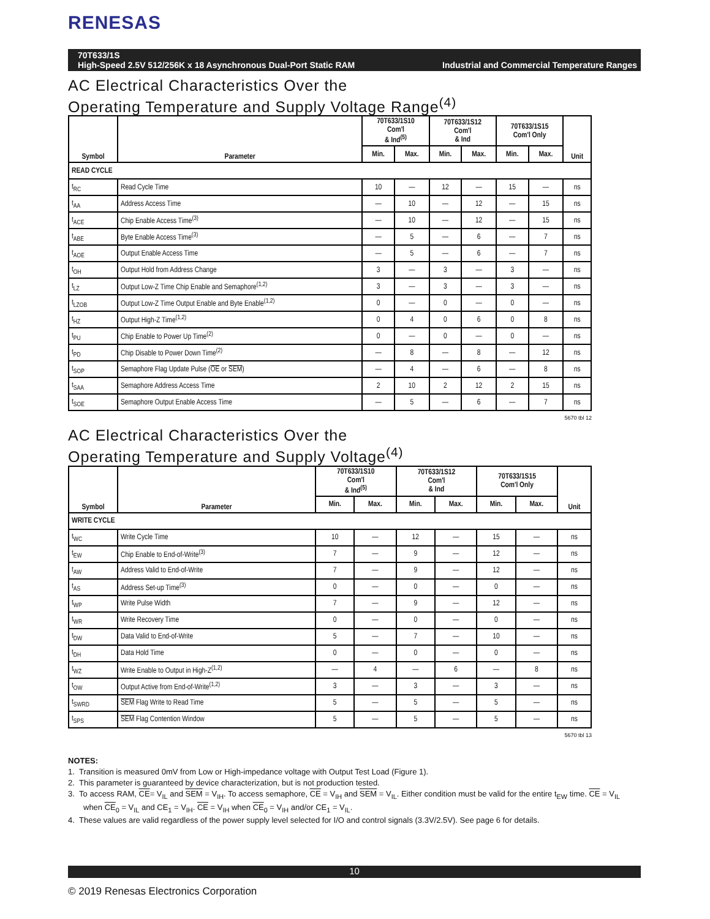RENESAS
70T633/1S
High-Speed 2.5V 512/256K x 18 Asynchronous Dual-Port Static RAM Industrial and Commercial Temperature Ranges
AC Electrical Characteristics Over the
Operating Temperature and Supply Voltage Range<sup>(4)</sup>
| Symbol | Parameter | 70T633/1S10 Com'l & Ind<sup>(5)</sup> | | 70T633/1S12 Com'l & Ind | | 70T633/1S15 Com'l Only | | Unit |
| --- | --- | --- | --- | --- | --- | --- | --- | --- |
| | | Min. | Max. | Min. | Max. | Min. | Max. | |
| READ CYCLE | | | | | | | | |
| t<sub>RC</sub> | Read Cycle Time | 10 | — | 12 | — | 15 | — | ns |
| t<sub>AA</sub> | Address Access Time | — | 10 | — | 12 | — | 15 | ns |
| t<sub>ACE</sub> | Chip Enable Access Time<sup>(3)</sup> | — | 10 | — | 12 | — | 15 | ns |
| t<sub>ABE</sub> | Byte Enable Access Time<sup>(3)</sup> | — | 5 | — | 6 | — | 7 | ns |
| t<sub>AOE</sub> | Output Enable Access Time | — | 5 | — | 6 | — | 7 | ns |
| t<sub>OH</sub> | Output Hold from Address Change | 3 | — | 3 | — | 3 | — | ns |
| t<sub>LZ</sub> | Output Low-Z Time Chip Enable and Semaphore<sup>(1,2)</sup> | 3 | — | 3 | — | 3 | — | ns |
| t<sub>LZOB</sub> | Output Low-Z Time Output Enable and Byte Enable<sup>(1,2)</sup> | 0 | — | 0 | — | 0 | — | ns |
| t<sub>HZ</sub> | Output High-Z Time<sup>(1,2)</sup> | 0 | 4 | 0 | 6 | 0 | 8 | ns |
| t<sub>PU</sub> | Chip Enable to Power Up Time<sup>(2)</sup> | 0 | — | 0 | — | 0 | — | ns |
| t<sub>PD</sub> | Chip Disable to Power Down Time<sup>(2)</sup> | — | 8 | — | 8 | — | 12 | ns |
| t<sub>SOP</sub> | Semaphore Flag Update Pulse ( OE or SEM ) | — | 4 | — | 6 | — | 8 | ns |
| t<sub>SAA</sub> | Semaphore Address Access Time | 2 | 10 | 2 | 12 | 2 | 15 | ns |
| t<sub>SOE</sub> | Semaphore Output Enable Access Time | — | 5 | — | 6 | — | 7 | ns |
5670 tbl 12
AC Electrical Characteristics Over the
Operating Temperature and Supply Voltage<sup>(4)</sup>
| Symbol | Parameter | 70T633/1S10 Com'l & Ind<sup>(5)</sup> | | 70T633/1S12 Com'l & Ind | | 70T633/1S15 Com'l Only | | Unit |
| --- | --- | --- | --- | --- | --- | --- | --- | --- |
| | | Min. | Max. | Min. | Max. | Min. | Max. | |
| WRITE CYCLE | | | | | | | | |
| t<sub>WC</sub> | Write Cycle Time | 10 | — | 12 | — | 15 | — | ns |
| t<sub>EW</sub> | Chip Enable to End-of-Write<sup>(3)</sup> | 7 | — | 9 | — | 12 | — | ns |
| t<sub>AW</sub> | Address Valid to End-of-Write | 7 | — | 9 | — | 12 | — | ns |
| t<sub>AS</sub> | Address Set-up Time<sup>(3)</sup> | 0 | — | 0 | — | 0 | — | ns |
| t<sub>WP</sub> | Write Pulse Width | 7 | — | 9 | — | 12 | — | ns |
| t<sub>WR</sub> | Write Recovery Time | 0 | — | 0 | — | 0 | — | ns |
| t<sub>DW</sub> | Data Valid to End-of-Write | 5 | — | 7 | — | 10 | — | ns |
| t<sub>DH</sub> | Data Hold Time | 0 | — | 0 | — | 0 | — | ns |
| t<sub>WZ</sub> | Write Enable to Output in High-Z<sup>(1,2)</sup> | — | 4 | — | 6 | — | 8 | ns |
| t<sub>OW</sub> | Output Active from End-of-Write<sup>(1,2)</sup> | 3 | — | 3 | — | 3 | — | ns |
| t<sub>SWRD</sub> | SEM Flag Write to Read Time | 5 | — | 5 | — | 5 | — | ns |
| t<sub>SPS</sub> | SEM Flag Contention Window | 5 | — | 5 | — | 5 | — | ns |
5670 tbl 13
NOTES:
1. Transition is measured 0mV from Low or High-impedance voltage with Output Test Load (Figure 1).
2. This parameter is guaranteed by device characterization, but is not production tested.
3. To access RAM, CE= V<sub>IL</sub> and SEM = V<sub>IH</sub>. To access semaphore, CE = V<sub>IH</sub> and SEM = V<sub>IL</sub>. Either condition must be valid for the entire t<sub>EW</sub> time. CE = V<sub>IL</sub> when CE<sub>0</sub> = V<sub>IL</sub> and CE<sub>1</sub> = V<sub>IH</sub>. CE = V<sub>IH</sub> when CE<sub>0</sub> = V<sub>IH</sub> and/or CE<sub>1</sub> = V<sub>IL</sub>.
4. These values are valid regardless of the power supply level selected for I/O and control signals (3.3V/2.5V). See page 6 for details.
10
© 2019 Renesas Electronics Corporation